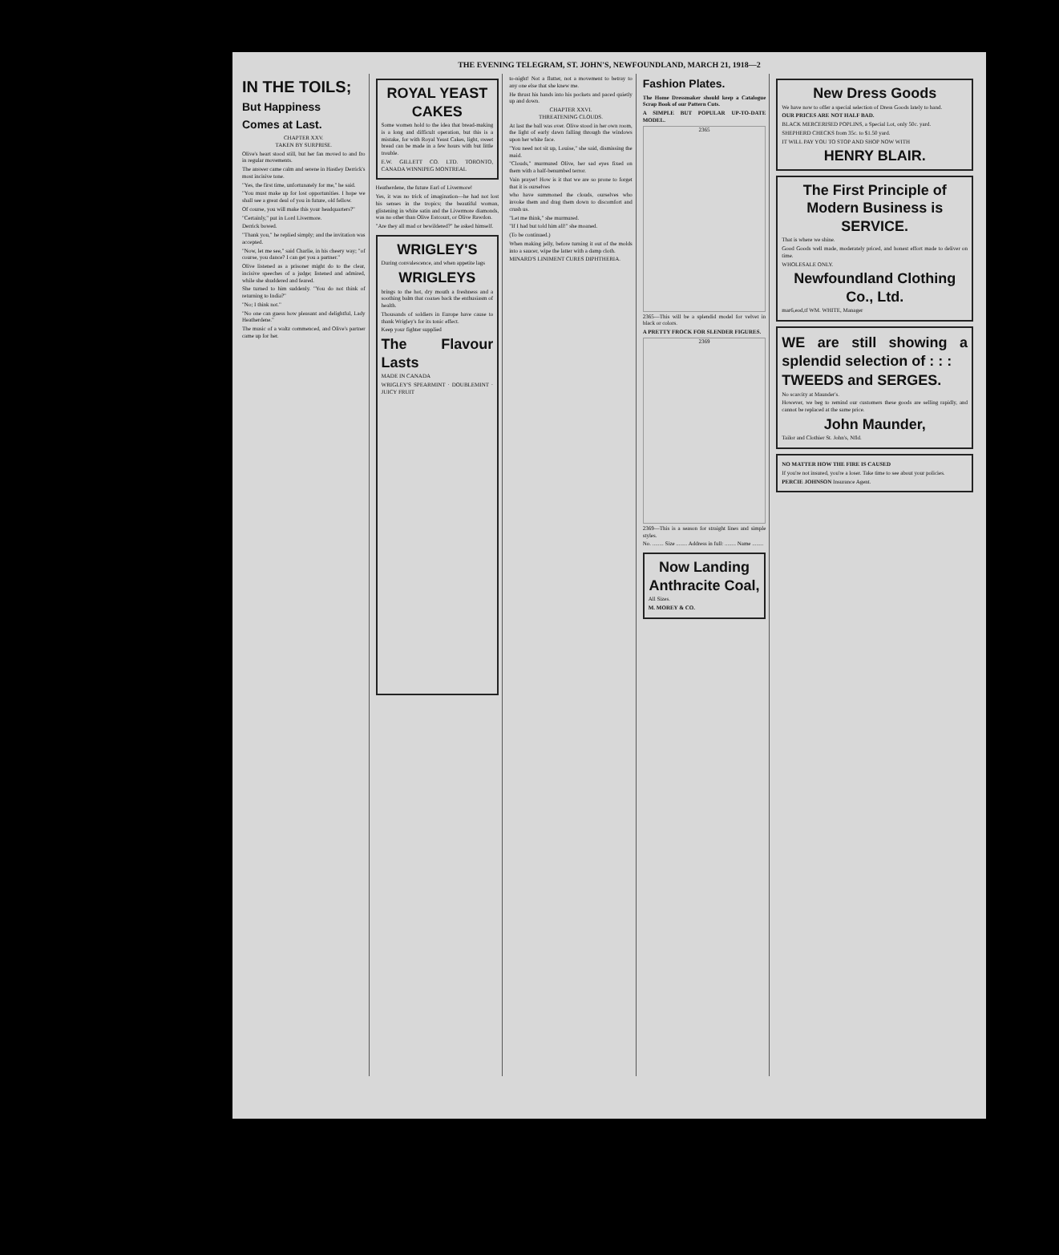THE EVENING TELEGRAM, ST. JOHN'S, NEWFOUNDLAND, MARCH 21, 1918—2
IN THE TOILS;
But Happiness
Comes at Last.
CHAPTER XXV.
TAKEN BY SURPRISE.
Olive's heart stood still, but her fan moved to and fro in regular movements.
The answer came calm and serene in Hastley Derrick's most incisive tone.
"Yes, the first time, unfortunately for me," he said.
"You must make up for lost opportunities. I hope we shall see a great deal of you in future, old fellow.
Of course, you will make this your headquarters?"
"Certainly," put in Lord Livermore.
Derrick bowed.
"Thank you," he replied simply; and the invitation was accepted.
"Now, let me see," said Charlie, in his cheery way; "of course, you dance? I can get you a partner."
Olive listened as a prisoner might do to the clear, incisive speeches of a judge; listened and admired, while she shuddered and feared.
She turned to him suddenly. "You do not think of returning to India?"
"No; I think not."
"No one can guess how pleasant and delightful, Lady Heatherdene."
The music of a waltz commenced, and Olive's partner came up for her.
ROYAL YEAST CAKES
Some women hold to the idea that bread-making is a long and difficult operation, but this is a mistake, for with Royal Yeast Cakes, light, sweet bread can be made in a few hours with but little trouble.
E.W. GILLETT CO. LTD. TORONTO, CANADA WINNIPEG MONTREAL
Heatherdene, the future Earl of Livermore!
Yes, it was no trick of imagination—he had not lost his senses in the tropics; the beautiful woman, glistening in white satin and the Livermore diamonds, was no other than Olive Estcourt, or Olive Rawdon.
"Are they all mad or bewildered?" he asked himself.
WRIGLEY'S
During convalescence, and when appetite lags
WRIGLEYS
brings to the hot, dry mouth a freshness and a soothing balm that coaxes back the enthusiasm of health.
Thousands of soldiers in Europe have cause to thank Wrigley's for its tonic effect.
Keep your fighter supplied
The Flavour Lasts
MADE IN CANADA
WRIGLEY'S SPEARMINT · DOUBLEMINT · JUICY FRUIT
to-night! Not a flutter, not a movement to betray to any one else that she knew me.
He thrust his hands into his pockets and paced quietly up and down.
CHAPTER XXVI.
THREATENING CLOUDS.
At last the ball was over. Olive stood in her own room, the light of early dawn falling through the windows upon her white face.
"You need not sit up, Louise," she said, dismissing the maid.
"Clouds," murmured Olive, her sad eyes fixed on them with a half-benumbed terror.
Vain prayer! How is it that we are so prone to forget that it is ourselves
who have summoned the clouds, ourselves who invoke them and drag them down to discomfort and crush us.
"Let me think," she murmured.
"If I had but told him all!" she moaned.
(To be continued.)
When making jelly, before turning it out of the molds into a saucer, wipe the latter with a damp cloth.
MINARD'S LINIMENT CURES DIPHTHERIA.
Fashion Plates.
The Home Dressmaker should keep a Catalogue Scrap Book of our Pattern Cuts.
A SIMPLE BUT POPULAR UP-TO-DATE MODEL.
2365
2365—This will be a splendid model for velvet in black or colors.
A PRETTY FROCK FOR SLENDER FIGURES.
2369
2369—This is a season for straight lines and simple styles.
No. ........ Size ........ Address in full: ........ Name ........
Now Landing Anthracite Coal,
All Sizes.
M. MOREY & CO.
New Dress Goods
We have now to offer a special selection of Dress Goods lately to hand.
OUR PRICES ARE NOT HALF BAD.
BLACK MERCERISED POPLINS, a Special Lot, only 50c. yard.
SHEPHERD CHECKS from 35c. to $1.50 yard.
IT WILL PAY YOU TO STOP AND SHOP NOW WITH
HENRY BLAIR.
The First Principle of Modern Business is SERVICE.
That is where we shine.
Good Goods well made, moderately priced, and honest effort made to deliver on time.
WHOLESALE ONLY.
Newfoundland Clothing Co., Ltd.
mar6,eod,tf WM. WHITE, Manager
WE are still showing a splendid selection of : : :
TWEEDS and SERGES.
No scarcity at Maunder's.
However, we beg to remind our customers these goods are selling rapidly, and cannot be replaced at the same price.
John Maunder,
Tailor and Clothier St. John's, Nfld.
NO MATTER HOW THE FIRE IS CAUSED
If you're not insured, you're a loser. Take time to see about your policies.
PERCIE JOHNSON Insurance Agent.